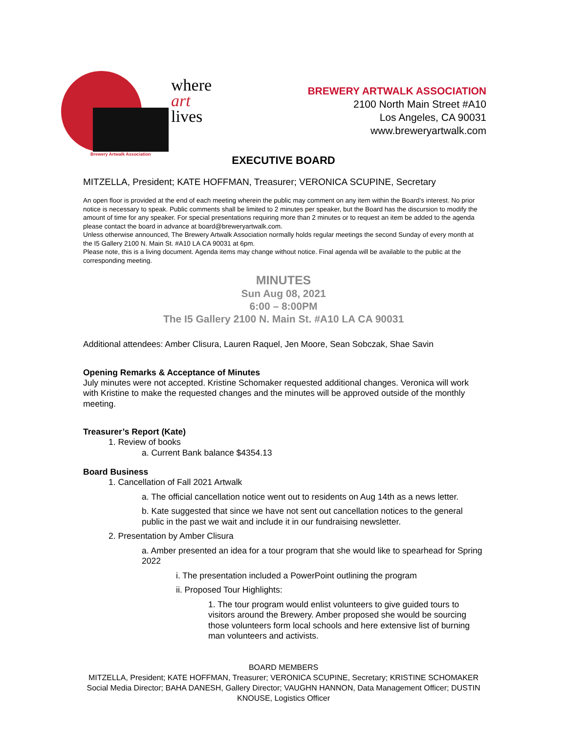where
art
lives
Brewery Artwalk Association
BREWERY ARTWALK ASSOCIATION
2100 North Main Street #A10
Los Angeles, CA 90031
www.breweryartwalk.com
EXECUTIVE BOARD
MITZELLA, President; KATE HOFFMAN, Treasurer; VERONICA SCUPINE, Secretary
An open floor is provided at the end of each meeting wherein the public may comment on any item within the Board’s interest. No prior notice is necessary to speak. Public comments shall be limited to 2 minutes per speaker, but the Board has the discursion to modify the amount of time for any speaker. For special presentations requiring more than 2 minutes or to request an item be added to the agenda please contact the board in advance at board@breweryartwalk.com.
Unless otherwise announced, The Brewery Artwalk Association normally holds regular meetings the second Sunday of every month at the I5 Gallery 2100 N. Main St. #A10 LA CA 90031 at 6pm.
Please note, this is a living document. Agenda items may change without notice. Final agenda will be available to the public at the corresponding meeting.
MINUTES
Sun Aug 08, 2021
6:00 – 8:00PM
The I5 Gallery 2100 N. Main St. #A10 LA CA 90031
Additional attendees: Amber Clisura, Lauren Raquel, Jen Moore, Sean Sobczak, Shae Savin
Opening Remarks & Acceptance of Minutes
July minutes were not accepted. Kristine Schomaker requested additional changes. Veronica will work with Kristine to make the requested changes and the minutes will be approved outside of the monthly meeting.
Treasurer’s Report (Kate)
1. Review of books
a. Current Bank balance $4354.13
Board Business
1. Cancellation of Fall 2021 Artwalk
a. The official cancellation notice went out to residents on Aug 14th as a news letter.
b. Kate suggested that since we have not sent out cancellation notices to the general public in the past we wait and include it in our fundraising newsletter.
2. Presentation by Amber Clisura
a. Amber presented an idea for a tour program that she would like to spearhead for Spring 2022
i. The presentation included a PowerPoint outlining the program
ii. Proposed Tour Highlights:
1. The tour program would enlist volunteers to give guided tours to visitors around the Brewery. Amber proposed she would be sourcing those volunteers form local schools and here extensive list of burning man volunteers and activists.
BOARD MEMBERS
MITZELLA, President; KATE HOFFMAN, Treasurer; VERONICA SCUPINE, Secretary; KRISTINE SCHOMAKER Social Media Director; BAHA DANESH, Gallery Director; VAUGHN HANNON, Data Management Officer; DUSTIN KNOUSE, Logistics Officer